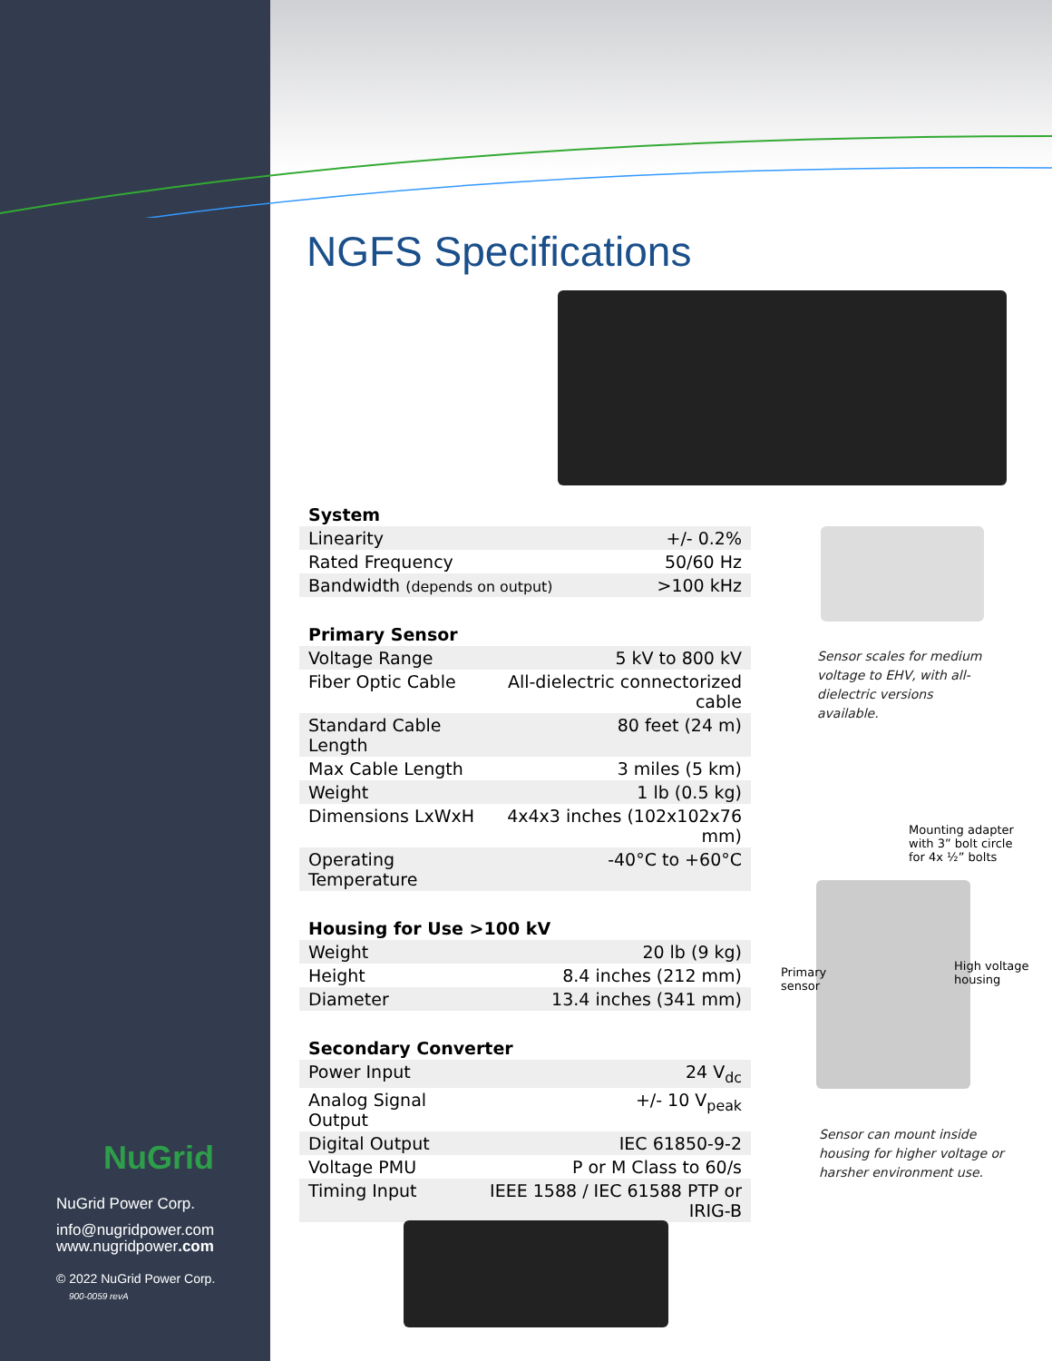NGFS Specifications
System
| Linearity | +/- 0.2% |
| Rated Frequency | 50/60 Hz |
| Bandwidth (depends on output) | >100 kHz |
Primary Sensor
| Voltage Range | 5 kV to 800 kV |
| Fiber Optic Cable | All-dielectric connectorized cable |
| Standard Cable Length | 80 feet (24 m) |
| Max Cable Length | 3 miles (5 km) |
| Weight | 1 lb (0.5 kg) |
| Dimensions LxWxH | 4x4x3 inches (102x102x76 mm) |
| Operating Temperature | -40°C to +60°C |
Housing for Use >100 kV
| Weight | 20 lb (9 kg) |
| Height | 8.4 inches (212 mm) |
| Diameter | 13.4 inches (341 mm) |
Secondary Converter
| Power Input | 24 V<sub>dc</sub> |
| Analog Signal Output | +/- 10 V<sub>peak</sub> |
| Digital Output | IEC 61850-9-2 |
| Voltage PMU | P or M Class to 60/s |
| Timing Input | IEEE 1588 / IEC 61588 PTP or IRIG-B |
Sensor scales for medium voltage to EHV, with all-dielectric versions available.
Mounting adapter
with 3” bolt circle
for 4x ½” bolts
Primary
sensor
High voltage
housing
Sensor can mount inside housing for higher voltage or harsher environment use.
NuGrid
NuGrid Power Corp.
info@nugridpower.com
www.nugridpower.com
© 2022 NuGrid Power Corp.
900-0059 revA